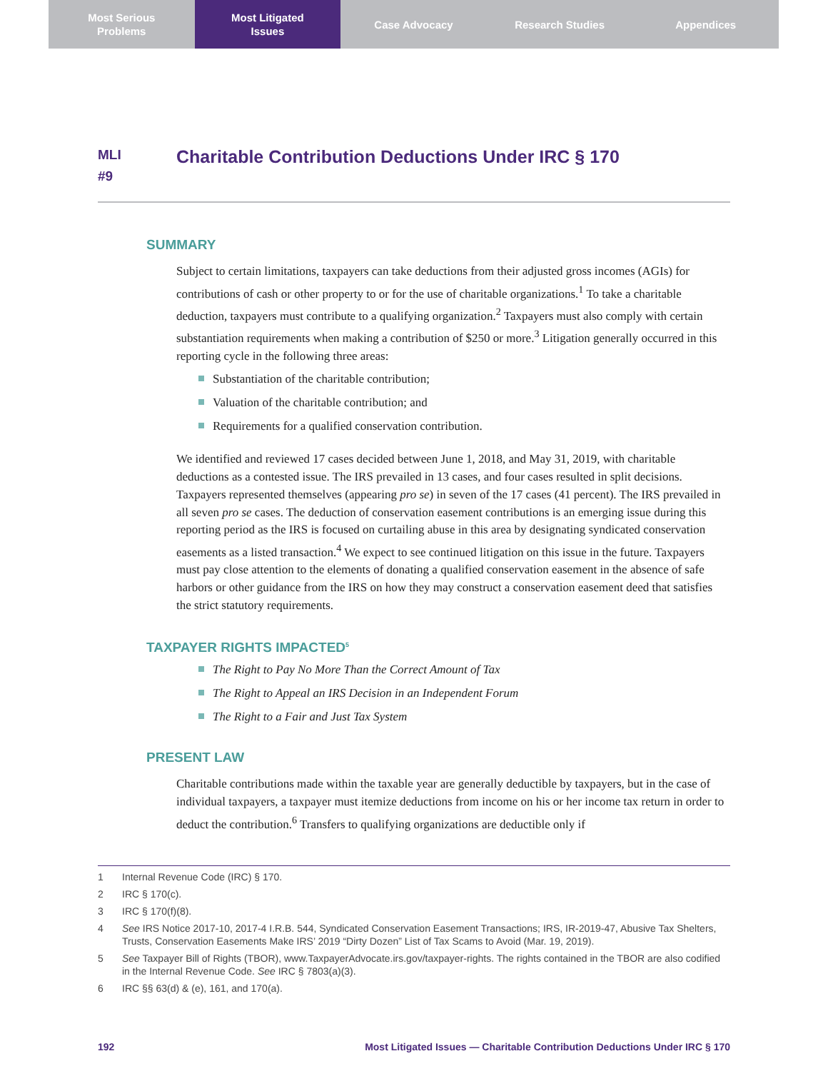Most Serious
Problems
Most Litigated
Issues
Case Advocacy Research Studies Appendices
MLI
#9
Charitable Contribution Deductions Under IRC § 170
SUMMARY
Subject to certain limitations, taxpayers can take deductions from their adjusted gross incomes (AGIs) for contributions of cash or other property to or for the use of charitable organizations.<sup>1</sup> To take a charitable deduction, taxpayers must contribute to a qualifying organization.<sup>2</sup> Taxpayers must also comply with certain substantiation requirements when making a contribution of $250 or more.<sup>3</sup> Litigation generally occurred in this reporting cycle in the following three areas:
Substantiation of the charitable contribution;
Valuation of the charitable contribution; and
Requirements for a qualified conservation contribution.
We identified and reviewed 17 cases decided between June 1, 2018, and May 31, 2019, with charitable deductions as a contested issue. The IRS prevailed in 13 cases, and four cases resulted in split decisions. Taxpayers represented themselves (appearing pro se) in seven of the 17 cases (41 percent). The IRS prevailed in all seven pro se cases. The deduction of conservation easement contributions is an emerging issue during this reporting period as the IRS is focused on curtailing abuse in this area by designating syndicated conservation easements as a listed transaction.<sup>4</sup> We expect to see continued litigation on this issue in the future. Taxpayers must pay close attention to the elements of donating a qualified conservation easement in the absence of safe harbors or other guidance from the IRS on how they may construct a conservation easement deed that satisfies the strict statutory requirements.
TAXPAYER RIGHTS IMPACTED<sup>5</sup>
The Right to Pay No More Than the Correct Amount of Tax
The Right to Appeal an IRS Decision in an Independent Forum
The Right to a Fair and Just Tax System
PRESENT LAW
Charitable contributions made within the taxable year are generally deductible by taxpayers, but in the case of individual taxpayers, a taxpayer must itemize deductions from income on his or her income tax return in order to deduct the contribution.<sup>6</sup> Transfers to qualifying organizations are deductible only if
1 Internal Revenue Code (IRC) § 170.
2 IRC § 170(c).
3 IRC § 170(f)(8).
4 See IRS Notice 2017-10, 2017-4 I.R.B. 544, Syndicated Conservation Easement Transactions; IRS, IR-2019-47, Abusive Tax Shelters, Trusts, Conservation Easements Make IRS’ 2019 “Dirty Dozen” List of Tax Scams to Avoid (Mar. 19, 2019).
5 See Taxpayer Bill of Rights (TBOR), www.TaxpayerAdvocate.irs.gov/taxpayer-rights. The rights contained in the TBOR are also codified in the Internal Revenue Code. See IRC § 7803(a)(3).
6 IRC §§ 63(d) & (e), 161, and 170(a).
192 Most Litigated Issues — Charitable Contribution Deductions Under IRC § 170